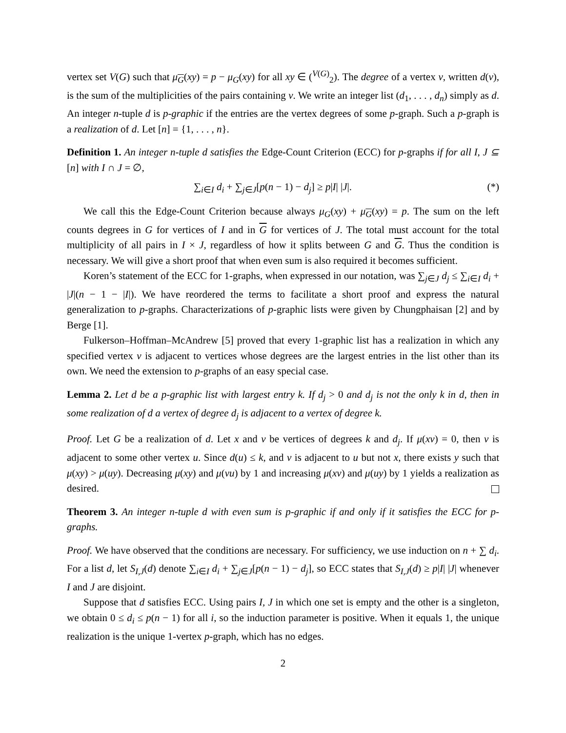vertex set V(G) such that μ<sub>G</sub>(xy) = p − μ<sub>G</sub>(xy) for all xy ∈ (<sup>V(G)</sup><sub>2</sub>). The degree of a vertex v, written d(v), is the sum of the multiplicities of the pairs containing v. We write an integer list (d<sub>1</sub>, . . . , d<sub>n</sub>) simply as d. An integer n-tuple d is p-graphic if the entries are the vertex degrees of some p-graph. Such a p-graph is a realization of d. Let [n] = {1, . . . , n}.
Definition 1. An integer n-tuple d satisfies the Edge-Count Criterion (ECC) for p-graphs if for all I, J ⊆ [n] with I ∩ J = ∅,
∑<sub>i∈I</sub> d<sub>i</sub> + ∑<sub>j∈J</sub>[p(n − 1) − d<sub>j</sub>] ≥ p|I| |J|. (*)
We call this the Edge-Count Criterion because always μ<sub>G</sub>(xy) + μ<sub>G</sub>(xy) = p. The sum on the left counts degrees in G for vertices of I and in G for vertices of J. The total must account for the total multiplicity of all pairs in I × J, regardless of how it splits between G and G. Thus the condition is necessary. We will give a short proof that when even sum is also required it becomes sufficient.
Koren’s statement of the ECC for 1-graphs, when expressed in our notation, was ∑<sub>j∈J</sub> d<sub>j</sub> ≤ ∑<sub>i∈I</sub> d<sub>i</sub> + |J|(n − 1 − |I|). We have reordered the terms to facilitate a short proof and express the natural generalization to p-graphs. Characterizations of p-graphic lists were given by Chungphaisan [2] and by Berge [1].
Fulkerson–Hoffman–McAndrew [5] proved that every 1-graphic list has a realization in which any specified vertex v is adjacent to vertices whose degrees are the largest entries in the list other than its own. We need the extension to p-graphs of an easy special case.
Lemma 2. Let d be a p-graphic list with largest entry k. If d<sub>j</sub> > 0 and d<sub>j</sub> is not the only k in d, then in some realization of d a vertex of degree d<sub>j</sub> is adjacent to a vertex of degree k.
Proof. Let G be a realization of d. Let x and v be vertices of degrees k and d<sub>j</sub>. If μ(xv) = 0, then v is adjacent to some other vertex u. Since d(u) ≤ k, and v is adjacent to u but not x, there exists y such that μ(xy) > μ(uy). Decreasing μ(xy) and μ(vu) by 1 and increasing μ(xv) and μ(uy) by 1 yields a realization as desired.
Theorem 3. An integer n-tuple d with even sum is p-graphic if and only if it satisfies the ECC for p-graphs.
Proof. We have observed that the conditions are necessary. For sufficiency, we use induction on n + ∑ d<sub>i</sub>. For a list d, let S<sub>I,J</sub>(d) denote ∑<sub>i∈I</sub> d<sub>i</sub> + ∑<sub>j∈J</sub>[p(n − 1) − d<sub>j</sub>], so ECC states that S<sub>I,J</sub>(d) ≥ p|I| |J| whenever I and J are disjoint.
Suppose that d satisfies ECC. Using pairs I, J in which one set is empty and the other is a singleton, we obtain 0 ≤ d<sub>i</sub> ≤ p(n − 1) for all i, so the induction parameter is positive. When it equals 1, the unique realization is the unique 1-vertex p-graph, which has no edges.
2